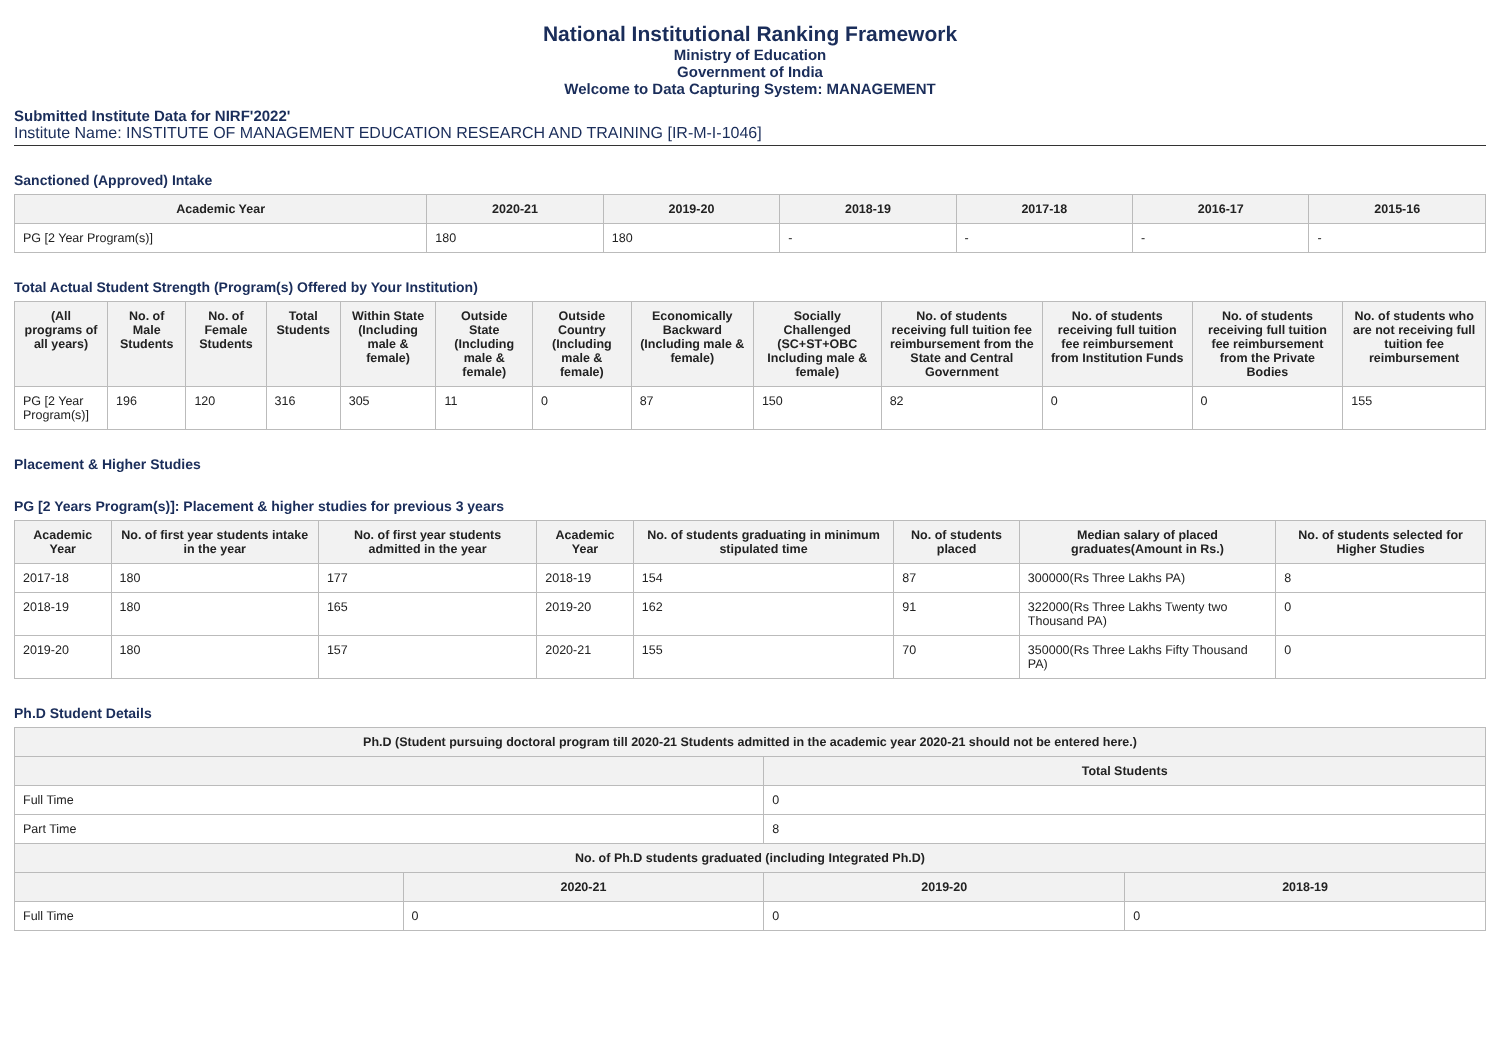National Institutional Ranking Framework
Ministry of Education
Government of India
Welcome to Data Capturing System: MANAGEMENT
Submitted Institute Data for NIRF'2022'
Institute Name: INSTITUTE OF MANAGEMENT EDUCATION RESEARCH AND TRAINING [IR-M-I-1046]
Sanctioned (Approved) Intake
| Academic Year | 2020-21 | 2019-20 | 2018-19 | 2017-18 | 2016-17 | 2015-16 |
| --- | --- | --- | --- | --- | --- | --- |
| PG [2 Year Program(s)] | 180 | 180 | - | - | - | - |
Total Actual Student Strength (Program(s) Offered by Your Institution)
| (All programs of all years) | No. of Male Students | No. of Female Students | Total Students | Within State (Including male & female) | Outside State (Including male & female) | Outside Country (Including male & female) | Economically Backward (Including male & female) | Socially Challenged (SC+ST+OBC Including male & female) | No. of students receiving full tuition fee reimbursement from the State and Central Government | No. of students receiving full tuition fee reimbursement from Institution Funds | No. of students receiving full tuition fee reimbursement from the Private Bodies | No. of students who are not receiving full tuition fee reimbursement |
| --- | --- | --- | --- | --- | --- | --- | --- | --- | --- | --- | --- | --- |
| PG [2 Year Program(s)] | 196 | 120 | 316 | 305 | 11 | 0 | 87 | 150 | 82 | 0 | 0 | 155 |
Placement & Higher Studies
PG [2 Years Program(s)]: Placement & higher studies for previous 3 years
| Academic Year | No. of first year students intake in the year | No. of first year students admitted in the year | Academic Year | No. of students graduating in minimum stipulated time | No. of students placed | Median salary of placed graduates(Amount in Rs.) | No. of students selected for Higher Studies |
| --- | --- | --- | --- | --- | --- | --- | --- |
| 2017-18 | 180 | 177 | 2018-19 | 154 | 87 | 300000(Rs Three Lakhs PA) | 8 |
| 2018-19 | 180 | 165 | 2019-20 | 162 | 91 | 322000(Rs Three Lakhs Twenty two Thousand PA) | 0 |
| 2019-20 | 180 | 157 | 2020-21 | 155 | 70 | 350000(Rs Three Lakhs Fifty Thousand PA) | 0 |
Ph.D Student Details
| Ph.D (Student pursuing doctoral program till 2020-21 Students admitted in the academic year 2020-21 should not be entered here.) | | | |
| --- | --- | --- | --- |
| | | Total Students | |
| Full Time | | 0 | |
| Part Time | | 8 | |
| No. of Ph.D students graduated (including Integrated Ph.D) | | | |
| | 2020-21 | 2019-20 | 2018-19 |
| Full Time | 0 | 0 | 0 |